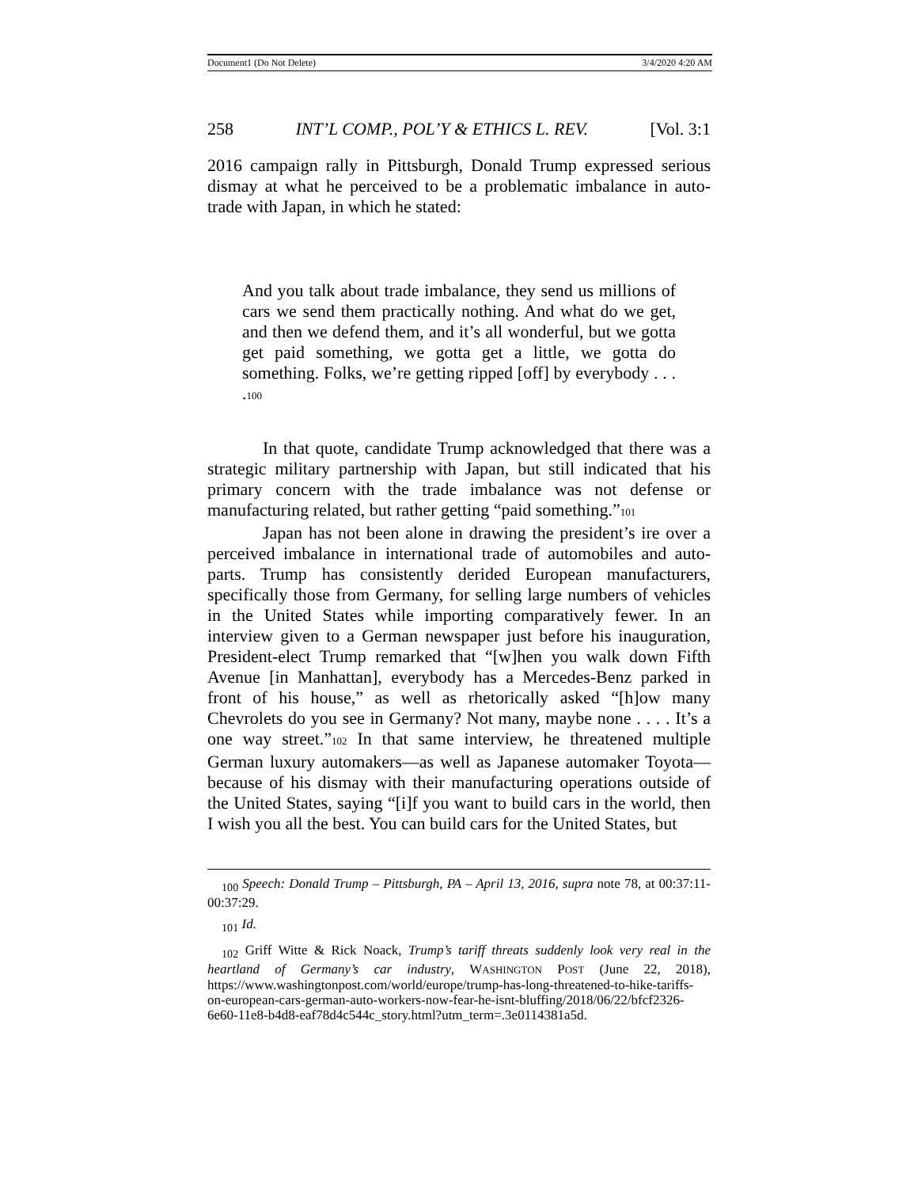Document1 (Do Not Delete) 3/4/2020 4:20 AM
258 INT’L COMP., POL’Y & ETHICS L. REV. [Vol. 3:1
2016 campaign rally in Pittsburgh, Donald Trump expressed serious dismay at what he perceived to be a problematic imbalance in auto-trade with Japan, in which he stated:
And you talk about trade imbalance, they send us millions of cars we send them practically nothing. And what do we get, and then we defend them, and it’s all wonderful, but we gotta get paid something, we gotta get a little, we gotta do something. Folks, we’re getting ripped [off] by everybody . . . .<sup>100</sup>
In that quote, candidate Trump acknowledged that there was a strategic military partnership with Japan, but still indicated that his primary concern with the trade imbalance was not defense or manufacturing related, but rather getting “paid something.”<sup>101</sup>
Japan has not been alone in drawing the president’s ire over a perceived imbalance in international trade of automobiles and auto-parts. Trump has consistently derided European manufacturers, specifically those from Germany, for selling large numbers of vehicles in the United States while importing comparatively fewer. In an interview given to a German newspaper just before his inauguration, President-elect Trump remarked that “[w]hen you walk down Fifth Avenue [in Manhattan], everybody has a Mercedes-Benz parked in front of his house,” as well as rhetorically asked “[h]ow many Chevrolets do you see in Germany? Not many, maybe none . . . . It’s a one way street.”<sup>102</sup> In that same interview, he threatened multiple German luxury automakers—as well as Japanese automaker Toyota—because of his dismay with their manufacturing operations outside of the United States, saying “[i]f you want to build cars in the world, then I wish you all the best. You can build cars for the United States, but
<sub>100</sub> Speech: Donald Trump – Pittsburgh, PA – April 13, 2016, supra note 78, at 00:37:11-00:37:29.
<sub>101</sub> Id.
<sub>102</sub> Griff Witte & Rick Noack, Trump’s tariff threats suddenly look very real in the heartland of Germany’s car industry, WASHINGTON POST (June 22, 2018), https://www.washingtonpost.com/world/europe/trump-has-long-threatened-to-hike-tariffs-on-european-cars-german-auto-workers-now-fear-he-isnt-bluffing/2018/06/22/bfcf2326-6e60-11e8-b4d8-eaf78d4c544c_story.html?utm_term=.3e0114381a5d.